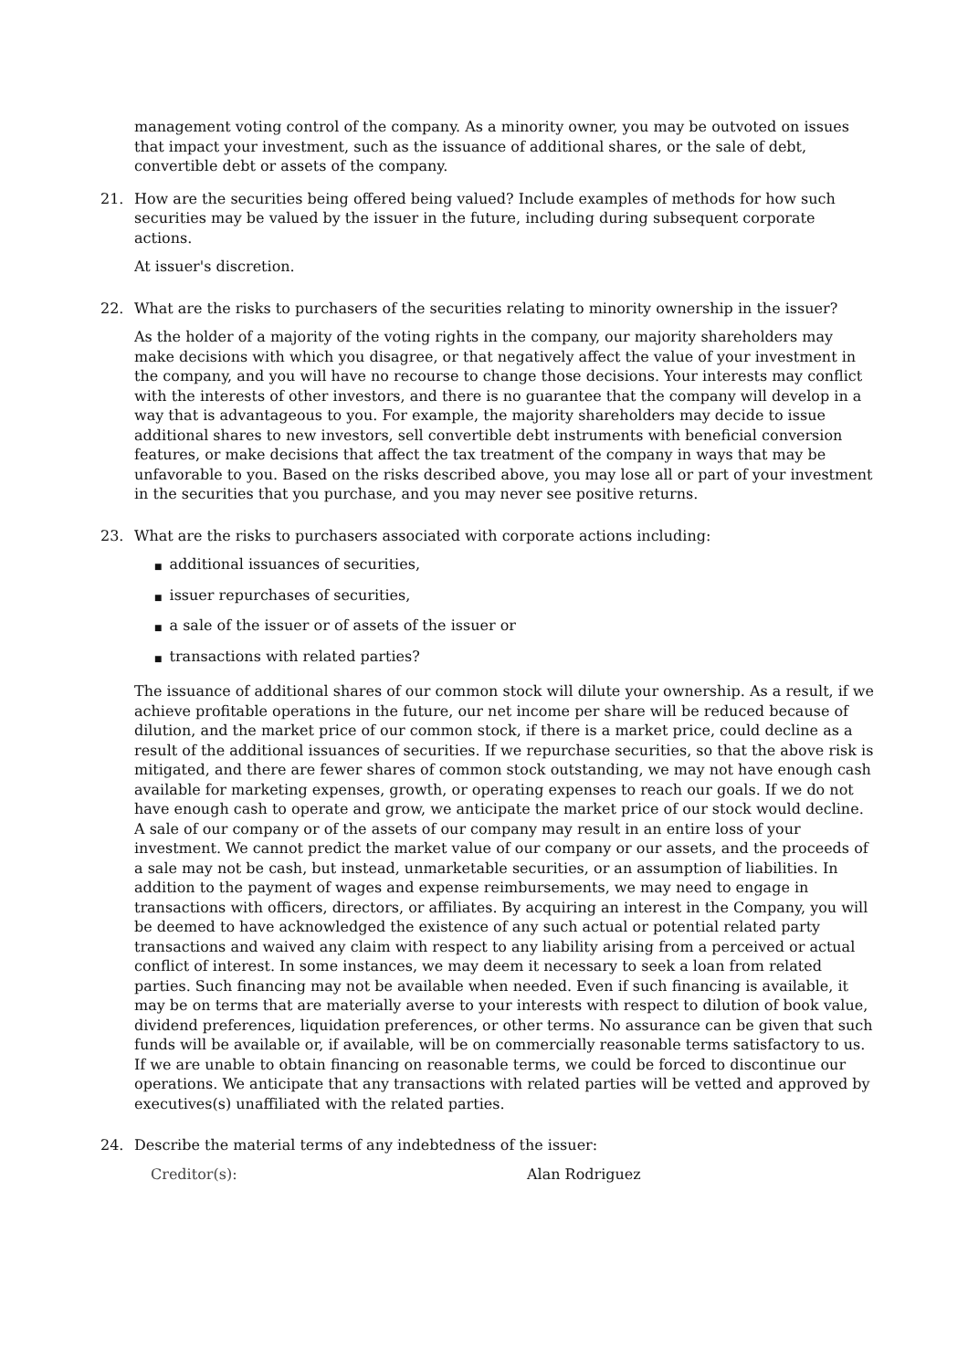management voting control of the company. As a minority owner, you may be outvoted on issues that impact your investment, such as the issuance of additional shares, or the sale of debt, convertible debt or assets of the company.
21. How are the securities being offered being valued? Include examples of methods for how such securities may be valued by the issuer in the future, including during subsequent corporate actions.
At issuer's discretion.
22. What are the risks to purchasers of the securities relating to minority ownership in the issuer?
As the holder of a majority of the voting rights in the company, our majority shareholders may make decisions with which you disagree, or that negatively affect the value of your investment in the company, and you will have no recourse to change those decisions. Your interests may conflict with the interests of other investors, and there is no guarantee that the company will develop in a way that is advantageous to you. For example, the majority shareholders may decide to issue additional shares to new investors, sell convertible debt instruments with beneficial conversion features, or make decisions that affect the tax treatment of the company in ways that may be unfavorable to you. Based on the risks described above, you may lose all or part of your investment in the securities that you purchase, and you may never see positive returns.
23. What are the risks to purchasers associated with corporate actions including:
■ additional issuances of securities,
■ issuer repurchases of securities,
■ a sale of the issuer or of assets of the issuer or
■ transactions with related parties?
The issuance of additional shares of our common stock will dilute your ownership. As a result, if we achieve profitable operations in the future, our net income per share will be reduced because of dilution, and the market price of our common stock, if there is a market price, could decline as a result of the additional issuances of securities. If we repurchase securities, so that the above risk is mitigated, and there are fewer shares of common stock outstanding, we may not have enough cash available for marketing expenses, growth, or operating expenses to reach our goals. If we do not have enough cash to operate and grow, we anticipate the market price of our stock would decline. A sale of our company or of the assets of our company may result in an entire loss of your investment. We cannot predict the market value of our company or our assets, and the proceeds of a sale may not be cash, but instead, unmarketable securities, or an assumption of liabilities. In addition to the payment of wages and expense reimbursements, we may need to engage in transactions with officers, directors, or affiliates. By acquiring an interest in the Company, you will be deemed to have acknowledged the existence of any such actual or potential related party transactions and waived any claim with respect to any liability arising from a perceived or actual conflict of interest. In some instances, we may deem it necessary to seek a loan from related parties. Such financing may not be available when needed. Even if such financing is available, it may be on terms that are materially averse to your interests with respect to dilution of book value, dividend preferences, liquidation preferences, or other terms. No assurance can be given that such funds will be available or, if available, will be on commercially reasonable terms satisfactory to us. If we are unable to obtain financing on reasonable terms, we could be forced to discontinue our operations. We anticipate that any transactions with related parties will be vetted and approved by executives(s) unaffiliated with the related parties.
24. Describe the material terms of any indebtedness of the issuer:
Creditor(s): Alan Rodriguez